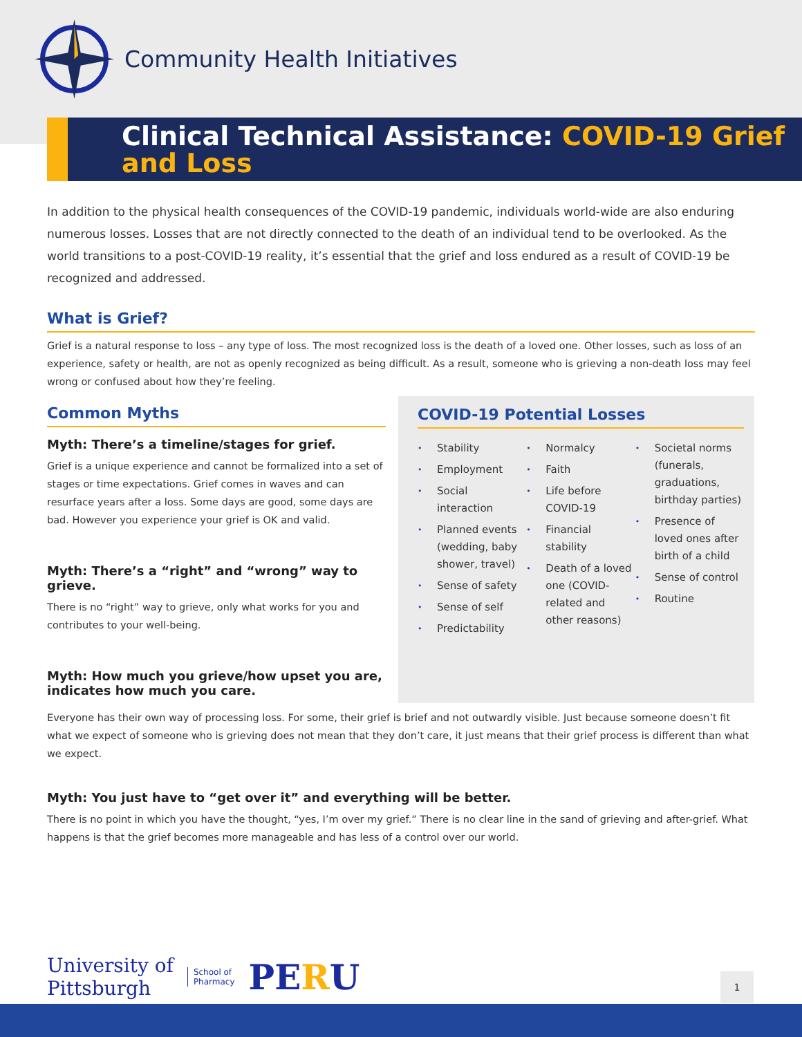Community Health Initiatives
Clinical Technical Assistance: COVID-19 Grief and Loss
In addition to the physical health consequences of the COVID-19 pandemic, individuals world-wide are also enduring numerous losses. Losses that are not directly connected to the death of an individual tend to be overlooked. As the world transitions to a post-COVID-19 reality, it’s essential that the grief and loss endured as a result of COVID-19 be recognized and addressed.
What is Grief?
Grief is a natural response to loss – any type of loss. The most recognized loss is the death of a loved one. Other losses, such as loss of an experience, safety or health, are not as openly recognized as being difficult. As a result, someone who is grieving a non-death loss may feel wrong or confused about how they’re feeling.
Common Myths
Myth: There’s a timeline/stages for grief.
Grief is a unique experience and cannot be formalized into a set of stages or time expectations. Grief comes in waves and can resurface years after a loss. Some days are good, some days are bad. However you experience your grief is OK and valid.
Myth: There’s a “right” and “wrong” way to grieve.
There is no “right” way to grieve, only what works for you and contributes to your well-being.
Myth: How much you grieve/how upset you are, indicates how much you care.
COVID-19 Potential Losses
Stability
Employment
Social interaction
Planned events (wedding, baby shower, travel)
Sense of safety
Sense of self
Predictability
Normalcy
Faith
Life before COVID-19
Financial stability
Death of a loved one (COVID-related and other reasons)
Societal norms (funerals, graduations, birthday parties)
Presence of loved ones after birth of a child
Sense of control
Routine
Everyone has their own way of processing loss. For some, their grief is brief and not outwardly visible. Just because someone doesn’t fit what we expect of someone who is grieving does not mean that they don’t care, it just means that their grief process is different than what we expect.
Myth: You just have to “get over it” and everything will be better.
There is no point in which you have the thought, “yes, I’m over my grief.” There is no clear line in the sand of grieving and after-grief. What happens is that the grief becomes more manageable and has less of a control over our world.
University of
Pittsburgh
School of
Pharmacy
PERU
1